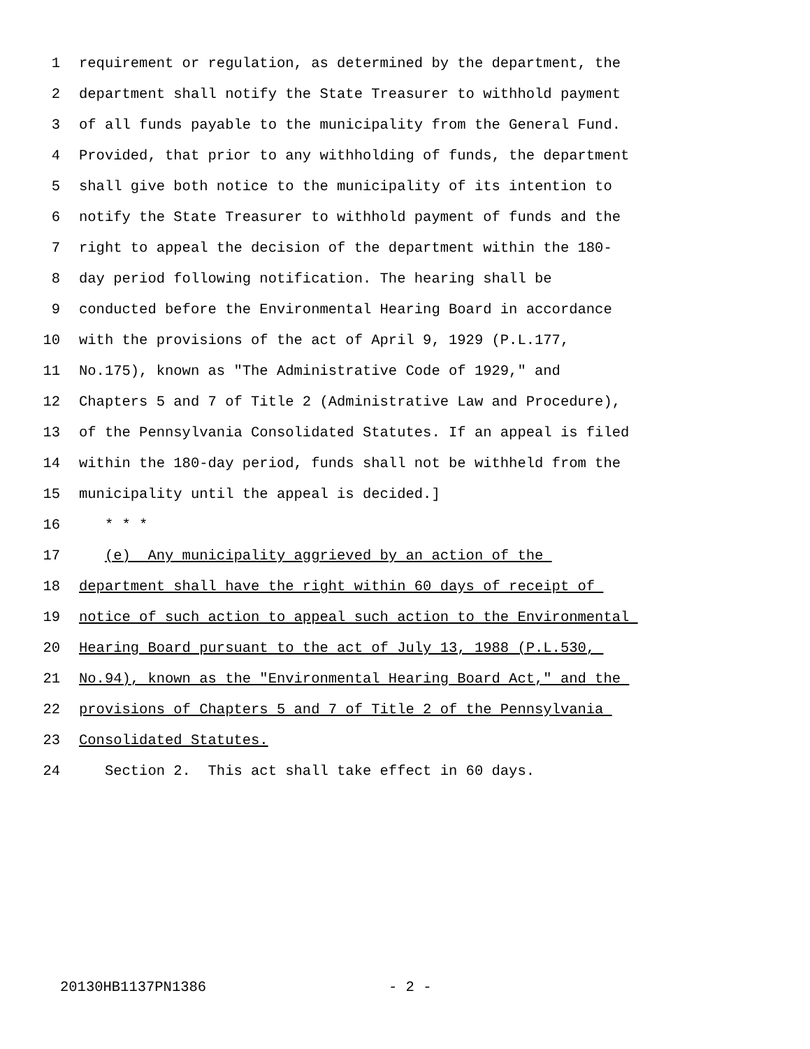1 requirement or regulation, as determined by the department, the
2 department shall notify the State Treasurer to withhold payment
3 of all funds payable to the municipality from the General Fund.
4 Provided, that prior to any withholding of funds, the department
5 shall give both notice to the municipality of its intention to
6 notify the State Treasurer to withhold payment of funds and the
7 right to appeal the decision of the department within the 180-
8 day period following notification. The hearing shall be
9 conducted before the Environmental Hearing Board in accordance
10 with the provisions of the act of April 9, 1929 (P.L.177,
11 No.175), known as "The Administrative Code of 1929," and
12 Chapters 5 and 7 of Title 2 (Administrative Law and Procedure),
13 of the Pennsylvania Consolidated Statutes. If an appeal is filed
14 within the 180-day period, funds shall not be withheld from the
15 municipality until the appeal is decided.]
16 * * *
17 (e) Any municipality aggrieved by an action of the
18 department shall have the right within 60 days of receipt of
19 notice of such action to appeal such action to the Environmental
20 Hearing Board pursuant to the act of July 13, 1988 (P.L.530,
21 No.94), known as the "Environmental Hearing Board Act," and the
22 provisions of Chapters 5 and 7 of Title 2 of the Pennsylvania
23 Consolidated Statutes.
24 Section 2. This act shall take effect in 60 days.
20130HB1137PN1386 - 2 -